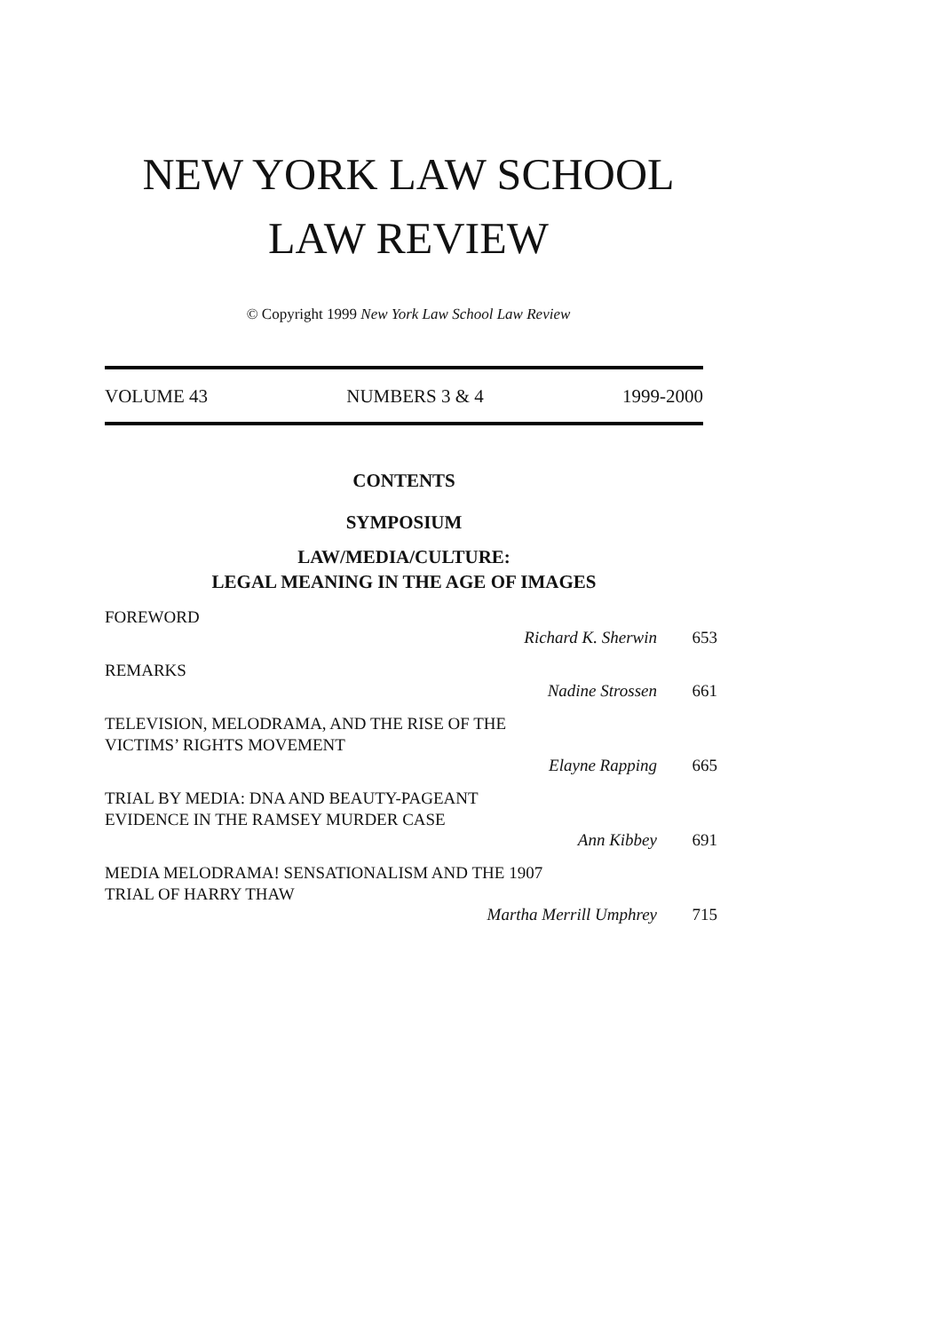NEW YORK LAW SCHOOL
LAW REVIEW
© Copyright 1999 New York Law School Law Review
VOLUME 43 NUMBERS 3 & 4 1999-2000
CONTENTS
SYMPOSIUM
LAW/MEDIA/CULTURE:
LEGAL MEANING IN THE AGE OF IMAGES
FOREWORD
Richard K. Sherwin 653
REMARKS
Nadine Strossen 661
TELEVISION, MELODRAMA, AND THE RISE OF THE
VICTIMS’ RIGHTS MOVEMENT
Elayne Rapping 665
TRIAL BY MEDIA: DNA AND BEAUTY-PAGEANT
EVIDENCE IN THE RAMSEY MURDER CASE
Ann Kibbey 691
MEDIA MELODRAMA! SENSATIONALISM AND THE 1907
TRIAL OF HARRY THAW
Martha Merrill Umphrey 715